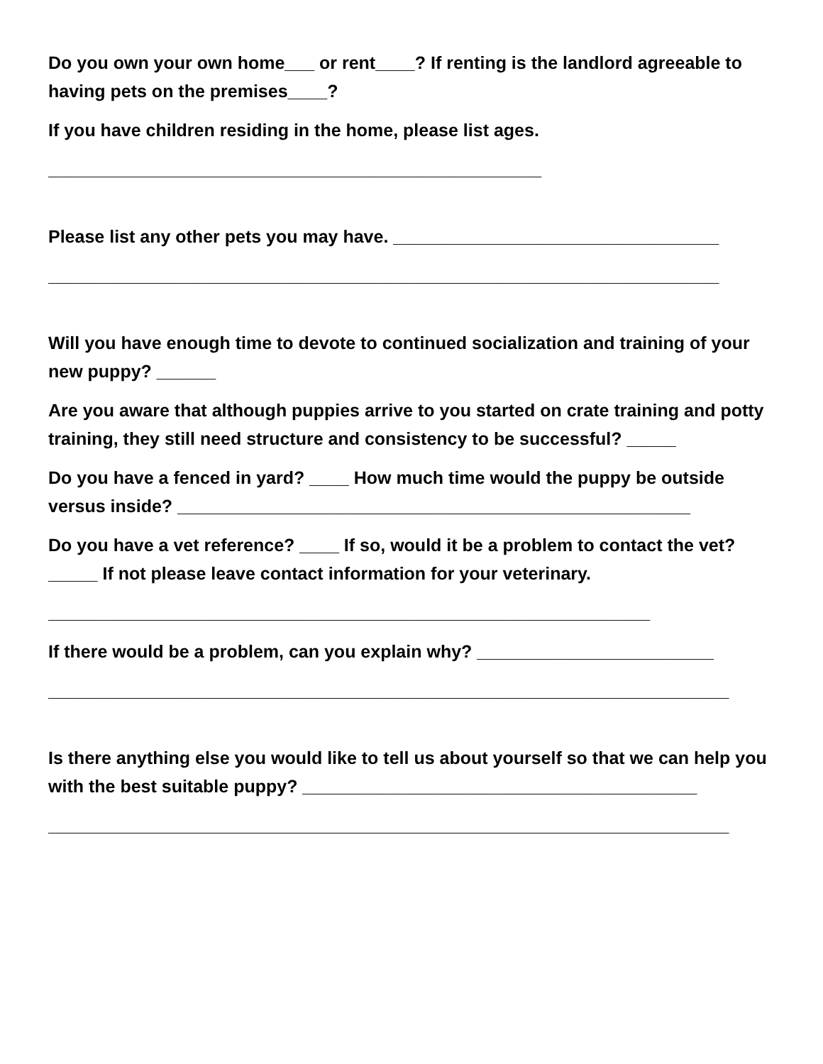Do you own your own home___ or rent____? If renting is the landlord agreeable to having pets on the premises____?
If you have children residing in the home, please list ages.
__________________________________________________
Please list any other pets you may have. _________________________________
____________________________________________________________________
Will you have enough time to devote to continued socialization and training of your new puppy? ______
Are you aware that although puppies arrive to you started on crate training and potty training, they still need structure and consistency to be successful? _____
Do you have a fenced in yard? ____ How much time would the puppy be outside versus inside? ____________________________________________________
Do you have a vet reference? ____ If so, would it be a problem to contact the vet? _____ If not please leave contact information for your veterinary.
_____________________________________________________________
If there would be a problem, can you explain why? ________________________
_____________________________________________________________________
Is there anything else you would like to tell us about yourself so that we can help you with the best suitable puppy? ________________________________________
_____________________________________________________________________